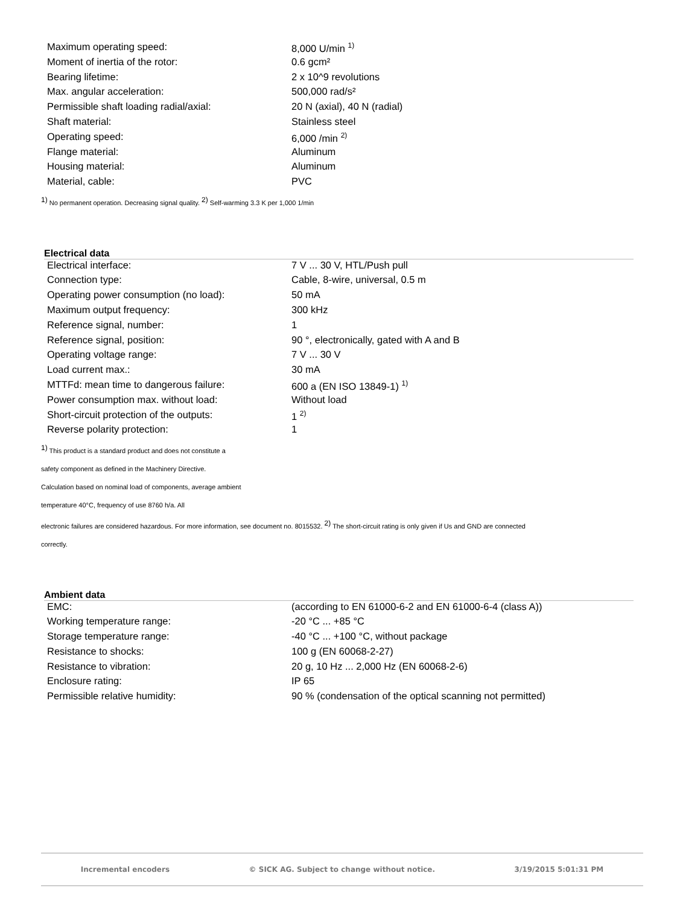| Maximum operating speed: | 8,000 U/min <sup>1)</sup> |
| Moment of inertia of the rotor: | 0.6 gcm² |
| Bearing lifetime: | 2 x 10^9 revolutions |
| Max. angular acceleration: | 500,000 rad/s² |
| Permissible shaft loading radial/axial: | 20 N (axial), 40 N (radial) |
| Shaft material: | Stainless steel |
| Operating speed: | 6,000 /min <sup>2)</sup> |
| Flange material: | Aluminum |
| Housing material: | Aluminum |
| Material, cable: | PVC |
<sup>1)</sup> No permanent operation. Decreasing signal quality. <sup>2)</sup> Self-warming 3.3 K per 1,000 1/min
Electrical data
| Electrical interface: | 7 V ... 30 V, HTL/Push pull |
| Connection type: | Cable, 8-wire, universal, 0.5 m |
| Operating power consumption (no load): | 50 mA |
| Maximum output frequency: | 300 kHz |
| Reference signal, number: | 1 |
| Reference signal, position: | 90 °, electronically, gated with A and B |
| Operating voltage range: | 7 V ... 30 V |
| Load current max.: | 30 mA |
| MTTFd: mean time to dangerous failure: | 600 a (EN ISO 13849-1) <sup>1)</sup> |
| Power consumption max. without load: | Without load |
| Short-circuit protection of the outputs: | 1 <sup>2)</sup> |
| Reverse polarity protection: | 1 |
<sup>1)</sup> This product is a standard product and does not constitute a
safety component as defined in the Machinery Directive.
Calculation based on nominal load of components, average ambient
temperature 40°C, frequency of use 8760 h/a. All
electronic failures are considered hazardous. For more information, see document no. 8015532. <sup>2)</sup> The short-circuit rating is only given if Us and GND are connected
correctly.
Ambient data
| EMC: | (according to EN 61000-6-2 and EN 61000-6-4 (class A)) |
| Working temperature range: | -20 °C ... +85 °C |
| Storage temperature range: | -40 °C ... +100 °C, without package |
| Resistance to shocks: | 100 g (EN 60068-2-27) |
| Resistance to vibration: | 20 g, 10 Hz ... 2,000 Hz (EN 60068-2-6) |
| Enclosure rating: | IP 65 |
| Permissible relative humidity: | 90 % (condensation of the optical scanning not permitted) |
Incremental encoders © SICK AG. Subject to change without notice. 3/19/2015 5:01:31 PM